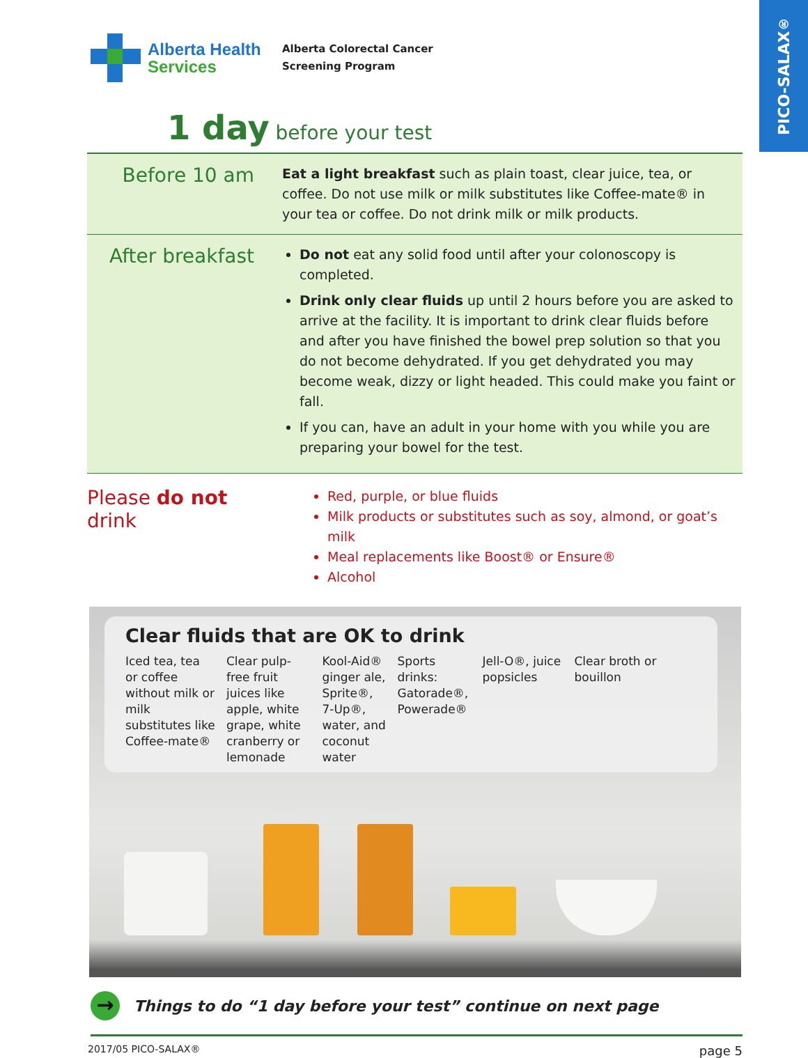PICO-SALAX<sup>®</sup>
Alberta Health
Services
Alberta Colorectal Cancer
Screening Program
1 day before your test
Before 10 am
Eat a light breakfast such as plain toast, clear juice, tea, or coffee. Do not use milk or milk substitutes like Coffee-mate® in your tea or coffee. Do not drink milk or milk products.
After breakfast
Do not eat any solid food until after your colonoscopy is completed.
Drink only clear fluids up until 2 hours before you are asked to arrive at the facility. It is important to drink clear fluids before and after you have finished the bowel prep solution so that you do not become dehydrated. If you get dehydrated you may become weak, dizzy or light headed. This could make you faint or fall.
If you can, have an adult in your home with you while you are preparing your bowel for the test.
Please do not drink
Red, purple, or blue fluids
Milk products or substitutes such as soy, almond, or goat’s milk
Meal replacements like Boost® or Ensure®
Alcohol
Clear fluids that are OK to drink
Iced tea, tea or coffee without milk or milk substitutes like Coffee-mate®
Clear pulp-free fruit juices like apple, white grape, white cranberry or lemonade
Kool-Aid® ginger ale, Sprite®, 7-Up®, water, and coconut water
Sports drinks: Gatorade®, Powerade®
Jell-O®, juice popsicles
Clear broth or bouillon
→ Things to do “1 day before your test” continue on next page
2017/05 PICO-SALAX® page 5